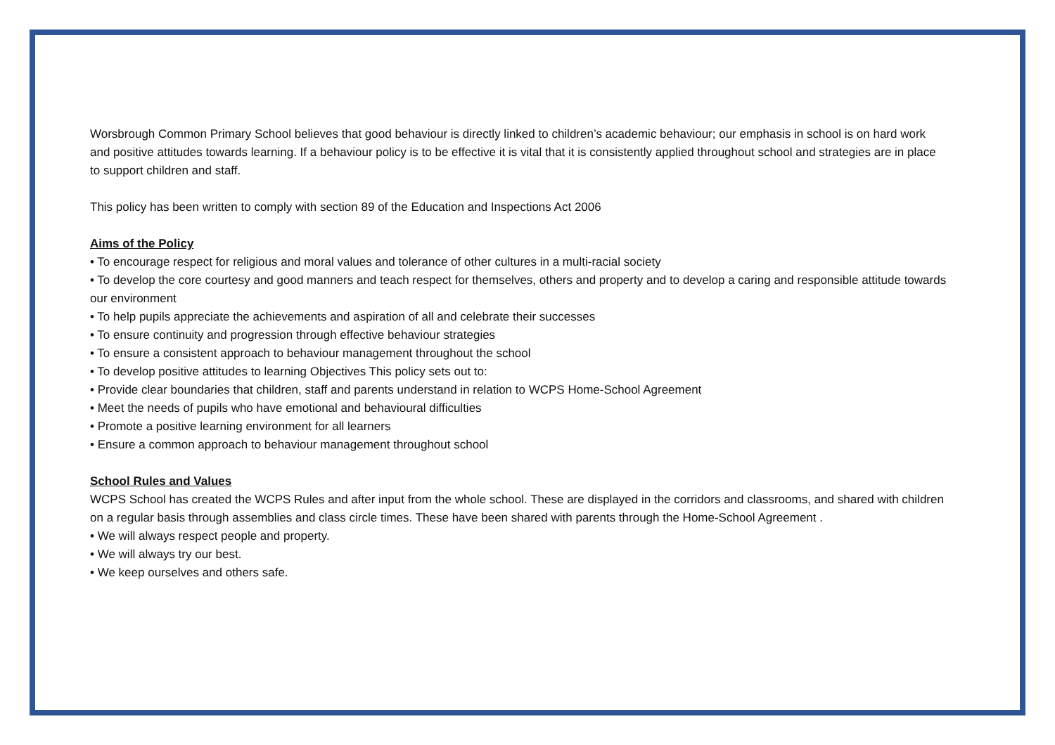Worsbrough Common Primary School believes that good behaviour is directly linked to children’s academic behaviour; our emphasis in school is on hard work and positive attitudes towards learning. If a behaviour policy is to be effective it is vital that it is consistently applied throughout school and strategies are in place to support children and staff.
This policy has been written to comply with section 89 of the Education and Inspections Act 2006
Aims of the Policy
• To encourage respect for religious and moral values and tolerance of other cultures in a multi-racial society
• To develop the core courtesy and good manners and teach respect for themselves, others and property and to develop a caring and responsible attitude towards our environment
• To help pupils appreciate the achievements and aspiration of all and celebrate their successes
• To ensure continuity and progression through effective behaviour strategies
• To ensure a consistent approach to behaviour management throughout the school
• To develop positive attitudes to learning Objectives This policy sets out to:
• Provide clear boundaries that children, staff and parents understand in relation to WCPS Home-School Agreement
• Meet the needs of pupils who have emotional and behavioural difficulties
• Promote a positive learning environment for all learners
• Ensure a common approach to behaviour management throughout school
School Rules and Values
WCPS School has created the WCPS Rules and after input from the whole school. These are displayed in the corridors and classrooms, and shared with children on a regular basis through assemblies and class circle times. These have been shared with parents through the Home-School Agreement .
• We will always respect people and property.
• We will always try our best.
• We keep ourselves and others safe.